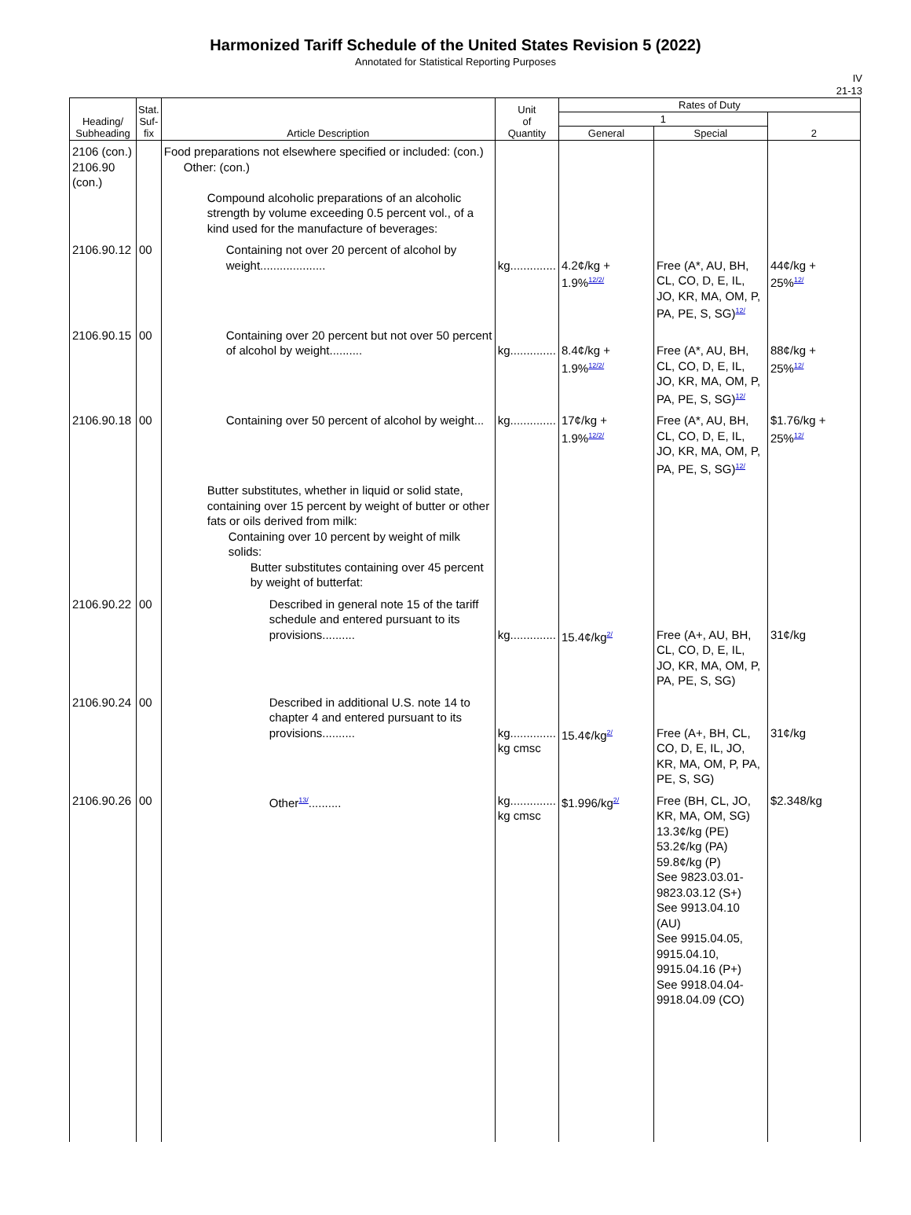Harmonized Tariff Schedule of the United States Revision 5 (2022)
Annotated for Statistical Reporting Purposes
IV
21-13
| Heading/ Subheading | Stat. Suf- fix | Article Description | Unit of Quantity | Rates of Duty | | |
| --- | --- | --- | --- | --- | --- | --- |
| | | | | 1 | | 2 |
| | | | | General | Special | |
| 2106 (con.) 2106.90 (con.) | | Food preparations not elsewhere specified or included: (con.) Other: (con.) Compound alcoholic preparations of an alcoholic strength by volume exceeding 0.5 percent vol., of a kind used for the manufacture of beverages: | | | | |
| 2106.90.12 | 00 | Containing not over 20 percent of alcohol by weight.................... | kg.............. | 4.2¢/kg + 1.9%<sup>12/2/</sup> | Free (A*, AU, BH, CL, CO, D, E, IL, JO, KR, MA, OM, P, PA, PE, S, SG)<sup>12/</sup> | 44¢/kg + 25%<sup>12/</sup> |
| 2106.90.15 | 00 | Containing over 20 percent but not over 50 percent of alcohol by weight.......... | kg.............. | 8.4¢/kg + 1.9%<sup>12/2/</sup> | Free (A*, AU, BH, CL, CO, D, E, IL, JO, KR, MA, OM, P, PA, PE, S, SG)<sup>12/</sup> | 88¢/kg + 25%<sup>12/</sup> |
| 2106.90.18 | 00 | Containing over 50 percent of alcohol by weight... | kg.............. | 17¢/kg + 1.9%<sup>12/2/</sup> | Free (A*, AU, BH, CL, CO, D, E, IL, JO, KR, MA, OM, P, PA, PE, S, SG)<sup>12/</sup> | $1.76/kg + 25%<sup>12/</sup> |
| | | Butter substitutes, whether in liquid or solid state, containing over 15 percent by weight of butter or other fats or oils derived from milk: Containing over 10 percent by weight of milk solids: Butter substitutes containing over 45 percent by weight of butterfat: | | | | |
| 2106.90.22 | 00 | Described in general note 15 of the tariff schedule and entered pursuant to its provisions.......... | kg.............. | 15.4¢/kg<sup>2/</sup> | Free (A+, AU, BH, CL, CO, D, E, IL, JO, KR, MA, OM, P, PA, PE, S, SG) | 31¢/kg |
| 2106.90.24 | 00 | Described in additional U.S. note 14 to chapter 4 and entered pursuant to its provisions.......... | kg.............. kg cmsc | 15.4¢/kg<sup>2/</sup> | Free (A+, BH, CL, CO, D, E, IL, JO, KR, MA, OM, P, PA, PE, S, SG) | 31¢/kg |
| 2106.90.26 | 00 | Other<sup>13/</sup>.......... | kg.............. kg cmsc | $1.996/kg<sup>2/</sup> | Free (BH, CL, JO, KR, MA, OM, SG) 13.3¢/kg (PE) 53.2¢/kg (PA) 59.8¢/kg (P) See 9823.03.01- 9823.03.12 (S+) See 9913.04.10 (AU) See 9915.04.05, 9915.04.10, 9915.04.16 (P+) See 9918.04.04- 9918.04.09 (CO) | $2.348/kg |